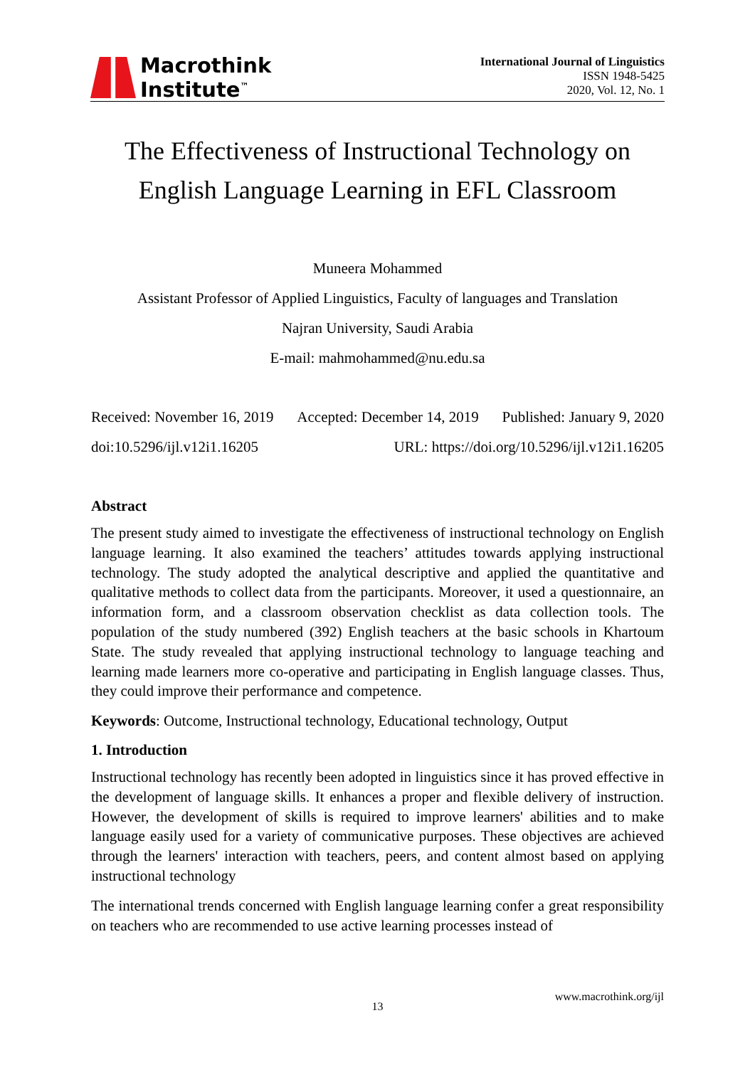Macrothink
Institute<sup>™</sup>
International Journal of Linguistics
ISSN 1948-5425
2020, Vol. 12, No. 1
The Effectiveness of Instructional Technology on English Language Learning in EFL Classroom
Muneera Mohammed
Assistant Professor of Applied Linguistics, Faculty of languages and Translation
Najran University, Saudi Arabia
E-mail: mahmohammed@nu.edu.sa
Received: November 16, 2019 Accepted: December 14, 2019 Published: January 9, 2020
doi:10.5296/ijl.v12i1.16205 URL: https://doi.org/10.5296/ijl.v12i1.16205
Abstract
The present study aimed to investigate the effectiveness of instructional technology on English language learning. It also examined the teachers’ attitudes towards applying instructional technology. The study adopted the analytical descriptive and applied the quantitative and qualitative methods to collect data from the participants. Moreover, it used a questionnaire, an information form, and a classroom observation checklist as data collection tools. The population of the study numbered (392) English teachers at the basic schools in Khartoum State. The study revealed that applying instructional technology to language teaching and learning made learners more co-operative and participating in English language classes. Thus, they could improve their performance and competence.
Keywords: Outcome, Instructional technology, Educational technology, Output
1. Introduction
Instructional technology has recently been adopted in linguistics since it has proved effective in the development of language skills. It enhances a proper and flexible delivery of instruction. However, the development of skills is required to improve learners' abilities and to make language easily used for a variety of communicative purposes. These objectives are achieved through the learners' interaction with teachers, peers, and content almost based on applying instructional technology
The international trends concerned with English language learning confer a great responsibility on teachers who are recommended to use active learning processes instead of
www.macrothink.org/ijl
13